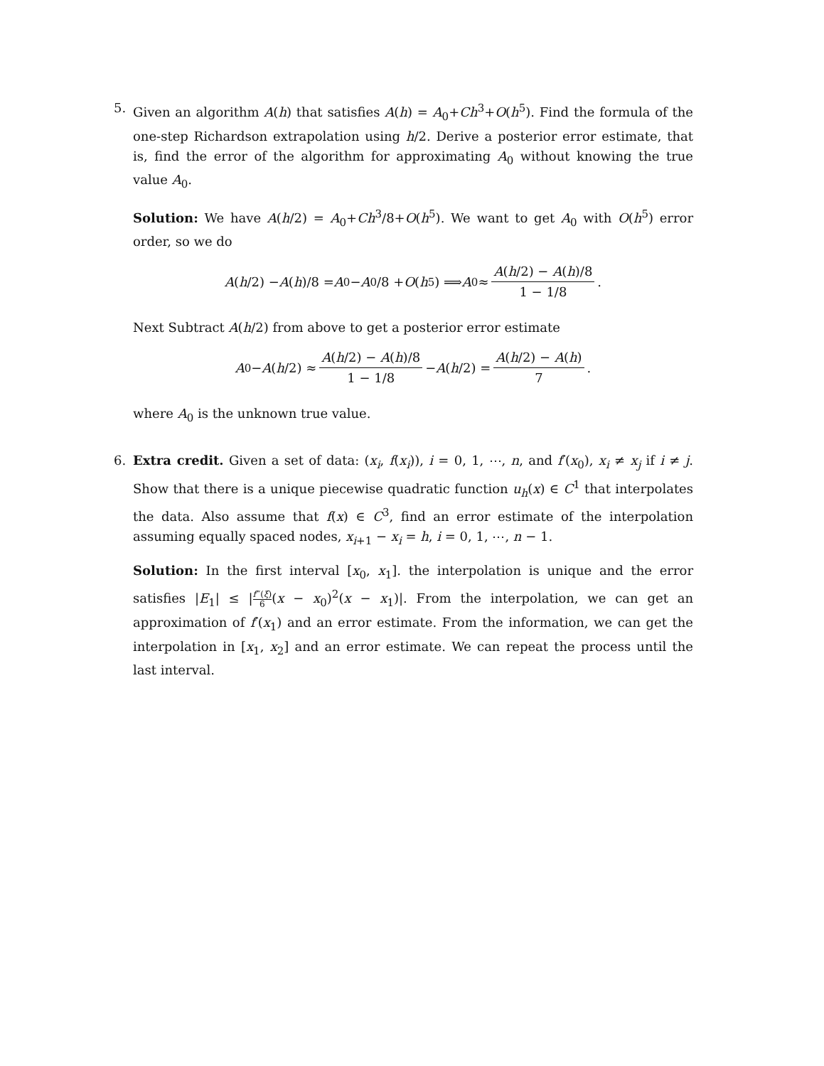5. Given an algorithm A(h) that satisfies A(h) = A<sub>0</sub>+Ch<sup>3</sup>+O(h<sup>5</sup>). Find the formula of the one-step Richardson extrapolation using h/2. Derive a posterior error estimate, that is, find the error of the algorithm for approximating A<sub>0</sub> without knowing the true value A<sub>0</sub>.
Solution: We have A(h/2) = A<sub>0</sub>+Ch<sup>3</sup>/8+O(h<sup>5</sup>). We want to get A<sub>0</sub> with O(h<sup>5</sup>) error order, so we do
A (h /2) − A (h)/8 = A<sub>0</sub> − A<sub>0</sub>/8 + O (h<sup>5</sup>) ⟹ A<sub>0</sub> ≈ A(h/2) − A(h)/8 1 − 1/8.
Next Subtract A(h/2) from above to get a posterior error estimate
A<sub>0</sub> − A (h /2) ≈ A(h/2) − A(h)/8 1 − 1/8 − A (h /2) = A(h/2) − A(h) 7.
where A<sub>0</sub> is the unknown true value.
6. Extra credit. Given a set of data: (x<sub>i</sub>, f(x<sub>i</sub>)), i = 0, 1, ⋯, n, and f′(x<sub>0</sub>), x<sub>i</sub> ≠ x<sub>j</sub> if i ≠ j. Show that there is a unique piecewise quadratic function u<sub>h</sub>(x) ∈ C<sup>1</sup> that interpolates the data. Also assume that f(x) ∈ C<sup>3</sup>, find an error estimate of the interpolation assuming equally spaced nodes, x<sub>i+1</sub> − x<sub>i</sub> = h, i = 0, 1, ⋯, n − 1.
Solution: In the first interval [x<sub>0</sub>, x<sub>1</sub>]. the interpolation is unique and the error satisfies |E<sub>1</sub>| ≤ |f‴(ξ) 6(x − x<sub>0</sub>)<sup>2</sup>(x − x<sub>1</sub>)|. From the interpolation, we can get an approximation of f′(x<sub>1</sub>) and an error estimate. From the information, we can get the interpolation in [x<sub>1</sub>, x<sub>2</sub>] and an error estimate. We can repeat the process until the last interval.